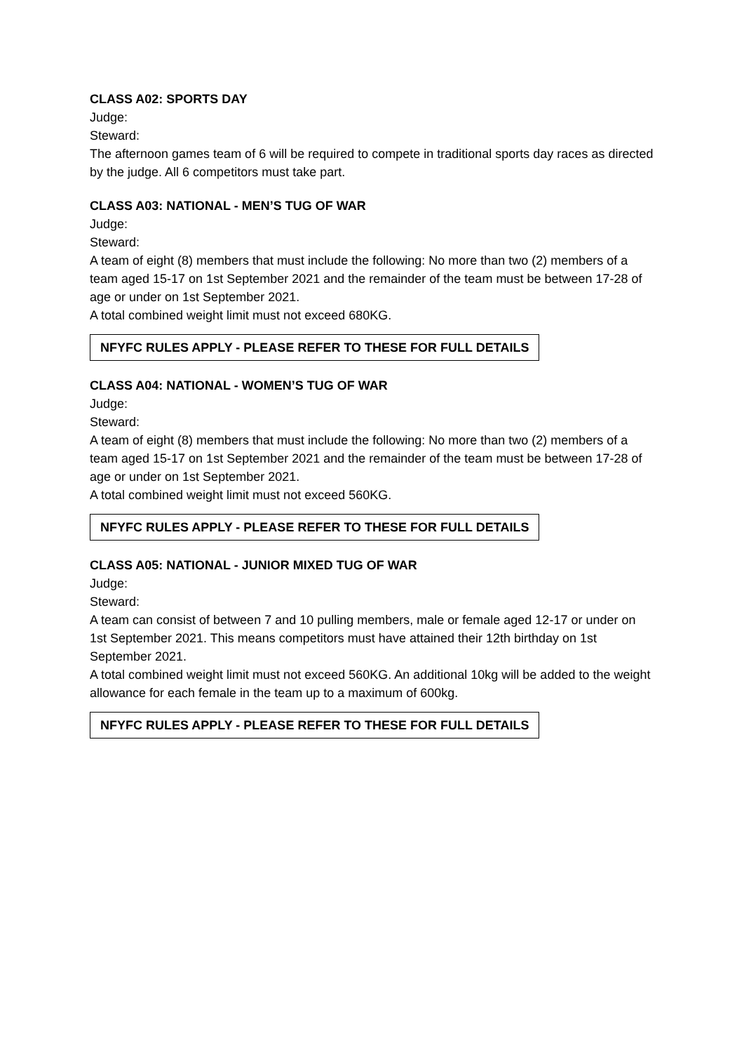CLASS A02: SPORTS DAY
Judge:
Steward:
The afternoon games team of 6 will be required to compete in traditional sports day races as directed by the judge. All 6 competitors must take part.
CLASS A03: NATIONAL - MEN’S TUG OF WAR
Judge:
Steward:
A team of eight (8) members that must include the following: No more than two (2) members of a team aged 15-17 on 1st September 2021 and the remainder of the team must be between 17-28 of age or under on 1st September 2021.
A total combined weight limit must not exceed 680KG.
NFYFC RULES APPLY - PLEASE REFER TO THESE FOR FULL DETAILS
CLASS A04: NATIONAL - WOMEN’S TUG OF WAR
Judge:
Steward:
A team of eight (8) members that must include the following: No more than two (2) members of a team aged 15-17 on 1st September 2021 and the remainder of the team must be between 17-28 of age or under on 1st September 2021.
A total combined weight limit must not exceed 560KG.
NFYFC RULES APPLY - PLEASE REFER TO THESE FOR FULL DETAILS
CLASS A05: NATIONAL - JUNIOR MIXED TUG OF WAR
Judge:
Steward:
A team can consist of between 7 and 10 pulling members, male or female aged 12-17 or under on 1st September 2021. This means competitors must have attained their 12th birthday on 1st September 2021.
A total combined weight limit must not exceed 560KG. An additional 10kg will be added to the weight allowance for each female in the team up to a maximum of 600kg.
NFYFC RULES APPLY - PLEASE REFER TO THESE FOR FULL DETAILS